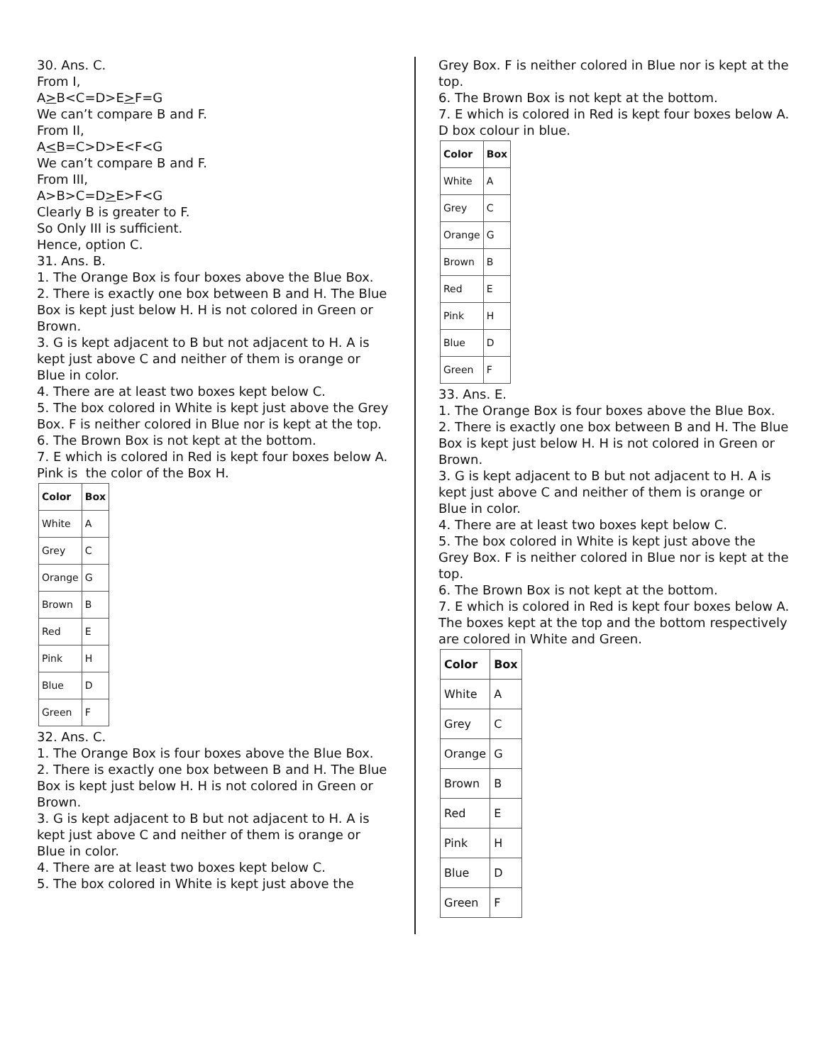30. Ans. C.
From I,
A>B<C=D>E>F=G
We can’t compare B and F.
From II,
A<B=C>D>E<F<G
We can’t compare B and F.
From III,
A>B>C=D>E>F<G
Clearly B is greater to F.
So Only III is sufficient.
Hence, option C.
31. Ans. B.
1. The Orange Box is four boxes above the Blue Box.
2. There is exactly one box between B and H. The Blue Box is kept just below H. H is not colored in Green or Brown.
3. G is kept adjacent to B but not adjacent to H. A is kept just above C and neither of them is orange or Blue in color.
4. There are at least two boxes kept below C.
5. The box colored in White is kept just above the Grey Box. F is neither colored in Blue nor is kept at the top.
6. The Brown Box is not kept at the bottom.
7. E which is colored in Red is kept four boxes below A.
Pink is the color of the Box H.
| Color | Box |
| --- | --- |
| White | A |
| Grey | C |
| Orange | G |
| Brown | B |
| Red | E |
| Pink | H |
| Blue | D |
| Green | F |
32. Ans. C.
1. The Orange Box is four boxes above the Blue Box.
2. There is exactly one box between B and H. The Blue Box is kept just below H. H is not colored in Green or Brown.
3. G is kept adjacent to B but not adjacent to H. A is kept just above C and neither of them is orange or Blue in color.
4. There are at least two boxes kept below C.
5. The box colored in White is kept just above the
Grey Box. F is neither colored in Blue nor is kept at the top.
6. The Brown Box is not kept at the bottom.
7. E which is colored in Red is kept four boxes below A.
D box colour in blue.
| Color | Box |
| --- | --- |
| White | A |
| Grey | C |
| Orange | G |
| Brown | B |
| Red | E |
| Pink | H |
| Blue | D |
| Green | F |
33. Ans. E.
1. The Orange Box is four boxes above the Blue Box.
2. There is exactly one box between B and H. The Blue Box is kept just below H. H is not colored in Green or Brown.
3. G is kept adjacent to B but not adjacent to H. A is kept just above C and neither of them is orange or Blue in color.
4. There are at least two boxes kept below C.
5. The box colored in White is kept just above the Grey Box. F is neither colored in Blue nor is kept at the top.
6. The Brown Box is not kept at the bottom.
7. E which is colored in Red is kept four boxes below A.
The boxes kept at the top and the bottom respectively are colored in White and Green.
| Color | Box |
| --- | --- |
| White | A |
| Grey | C |
| Orange | G |
| Brown | B |
| Red | E |
| Pink | H |
| Blue | D |
| Green | F |